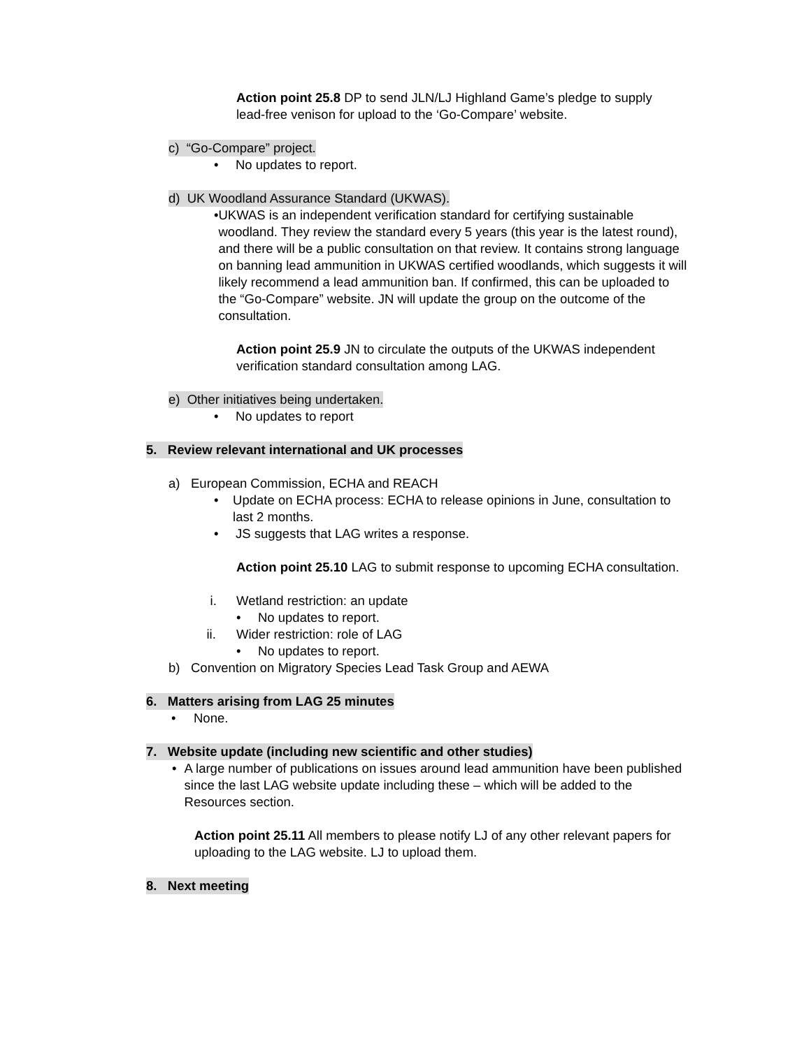Action point 25.8 DP to send JLN/LJ Highland Game’s pledge to supply lead-free venison for upload to the ‘Go-Compare’ website.
c) “Go-Compare” project.
• No updates to report.
d) UK Woodland Assurance Standard (UKWAS).
• UKWAS is an independent verification standard for certifying sustainable woodland. They review the standard every 5 years (this year is the latest round), and there will be a public consultation on that review. It contains strong language on banning lead ammunition in UKWAS certified woodlands, which suggests it will likely recommend a lead ammunition ban. If confirmed, this can be uploaded to the “Go-Compare” website. JN will update the group on the outcome of the consultation.
Action point 25.9 JN to circulate the outputs of the UKWAS independent verification standard consultation among LAG.
e) Other initiatives being undertaken.
• No updates to report
5. Review relevant international and UK processes
a) European Commission, ECHA and REACH
• Update on ECHA process: ECHA to release opinions in June, consultation to last 2 months.
• JS suggests that LAG writes a response.
Action point 25.10 LAG to submit response to upcoming ECHA consultation.
i. Wetland restriction: an update
• No updates to report.
ii. Wider restriction: role of LAG
• No updates to report.
b) Convention on Migratory Species Lead Task Group and AEWA
6. Matters arising from LAG 25 minutes
• None.
7. Website update (including new scientific and other studies)
• A large number of publications on issues around lead ammunition have been published since the last LAG website update including these – which will be added to the Resources section.
Action point 25.11 All members to please notify LJ of any other relevant papers for uploading to the LAG website. LJ to upload them.
8. Next meeting